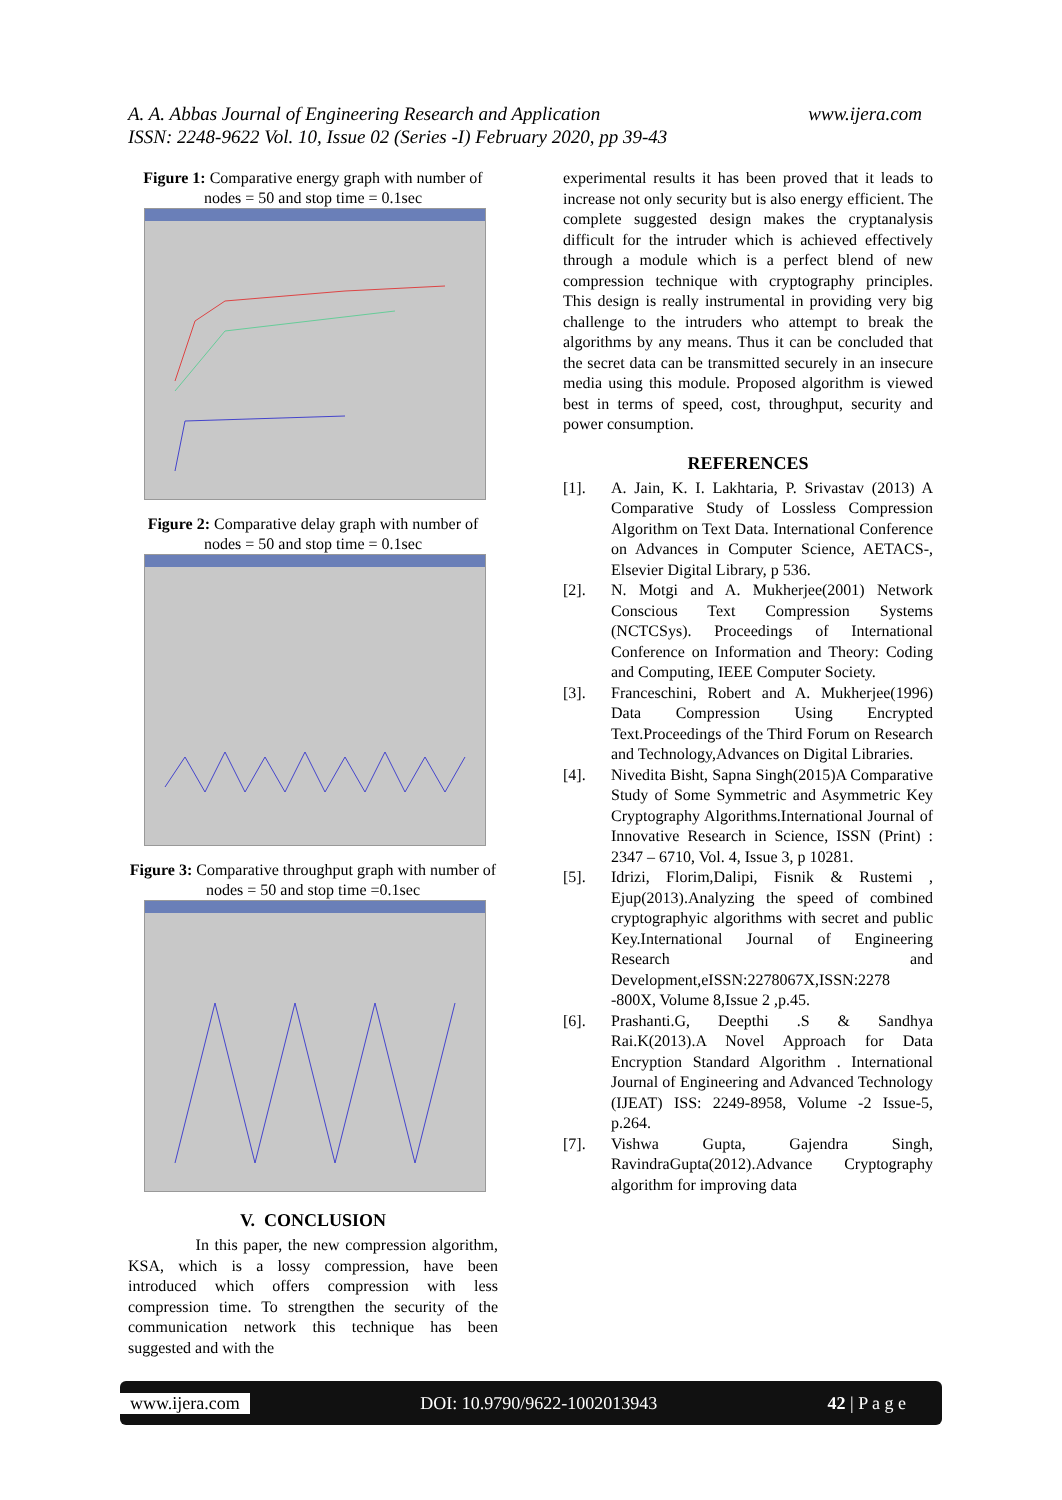www.ijera.com A. A. Abbas Journal of Engineering Research and Application
ISSN: 2248-9622 Vol. 10, Issue 02 (Series -I) February 2020, pp 39-43
Figure 1: Comparative energy graph with number of nodes = 50 and stop time = 0.1sec
Figure 2: Comparative delay graph with number of nodes = 50 and stop time = 0.1sec
Figure 3: Comparative throughput graph with number of nodes = 50 and stop time =0.1sec
V. CONCLUSION
In this paper, the new compression algorithm, KSA, which is a lossy compression, have been introduced which offers compression with less compression time. To strengthen the security of the communication network this technique has been suggested and with the
experimental results it has been proved that it leads to increase not only security but is also energy efficient. The complete suggested design makes the cryptanalysis difficult for the intruder which is achieved effectively through a module which is a perfect blend of new compression technique with cryptography principles. This design is really instrumental in providing very big challenge to the intruders who attempt to break the algorithms by any means. Thus it can be concluded that the secret data can be transmitted securely in an insecure media using this module. Proposed algorithm is viewed best in terms of speed, cost, throughput, security and power consumption.
REFERENCES
[1]. A. Jain, K. I. Lakhtaria, P. Srivastav (2013) A Comparative Study of Lossless Compression Algorithm on Text Data. International Conference on Advances in Computer Science, AETACS-, Elsevier Digital Library, p 536.
[2]. N. Motgi and A. Mukherjee(2001) Network Conscious Text Compression Systems (NCTCSys). Proceedings of International Conference on Information and Theory: Coding and Computing, IEEE Computer Society.
[3]. Franceschini, Robert and A. Mukherjee(1996) Data Compression Using Encrypted Text.Proceedings of the Third Forum on Research and Technology,Advances on Digital Libraries.
[4]. Nivedita Bisht, Sapna Singh(2015)A Comparative Study of Some Symmetric and Asymmetric Key Cryptography Algorithms.International Journal of Innovative Research in Science, ISSN (Print) : 2347 – 6710, Vol. 4, Issue 3, p 10281.
[5]. Idrizi, Florim,Dalipi, Fisnik & Rustemi , Ejup(2013).Analyzing the speed of combined cryptographyic algorithms with secret and public Key.International Journal of Engineering Research and Development,eISSN:2278067X,ISSN:2278 -800X, Volume 8,Issue 2 ,p.45.
[6]. Prashanti.G, Deepthi .S & Sandhya Rai.K(2013).A Novel Approach for Data Encryption Standard Algorithm . International Journal of Engineering and Advanced Technology (IJEAT) ISS: 2249-8958, Volume -2 Issue-5, p.264.
[7]. Vishwa Gupta, Gajendra Singh, RavindraGupta(2012).Advance Cryptography algorithm for improving data
www.ijera.com DOI: 10.9790/9622-1002013943 42 | P a g e